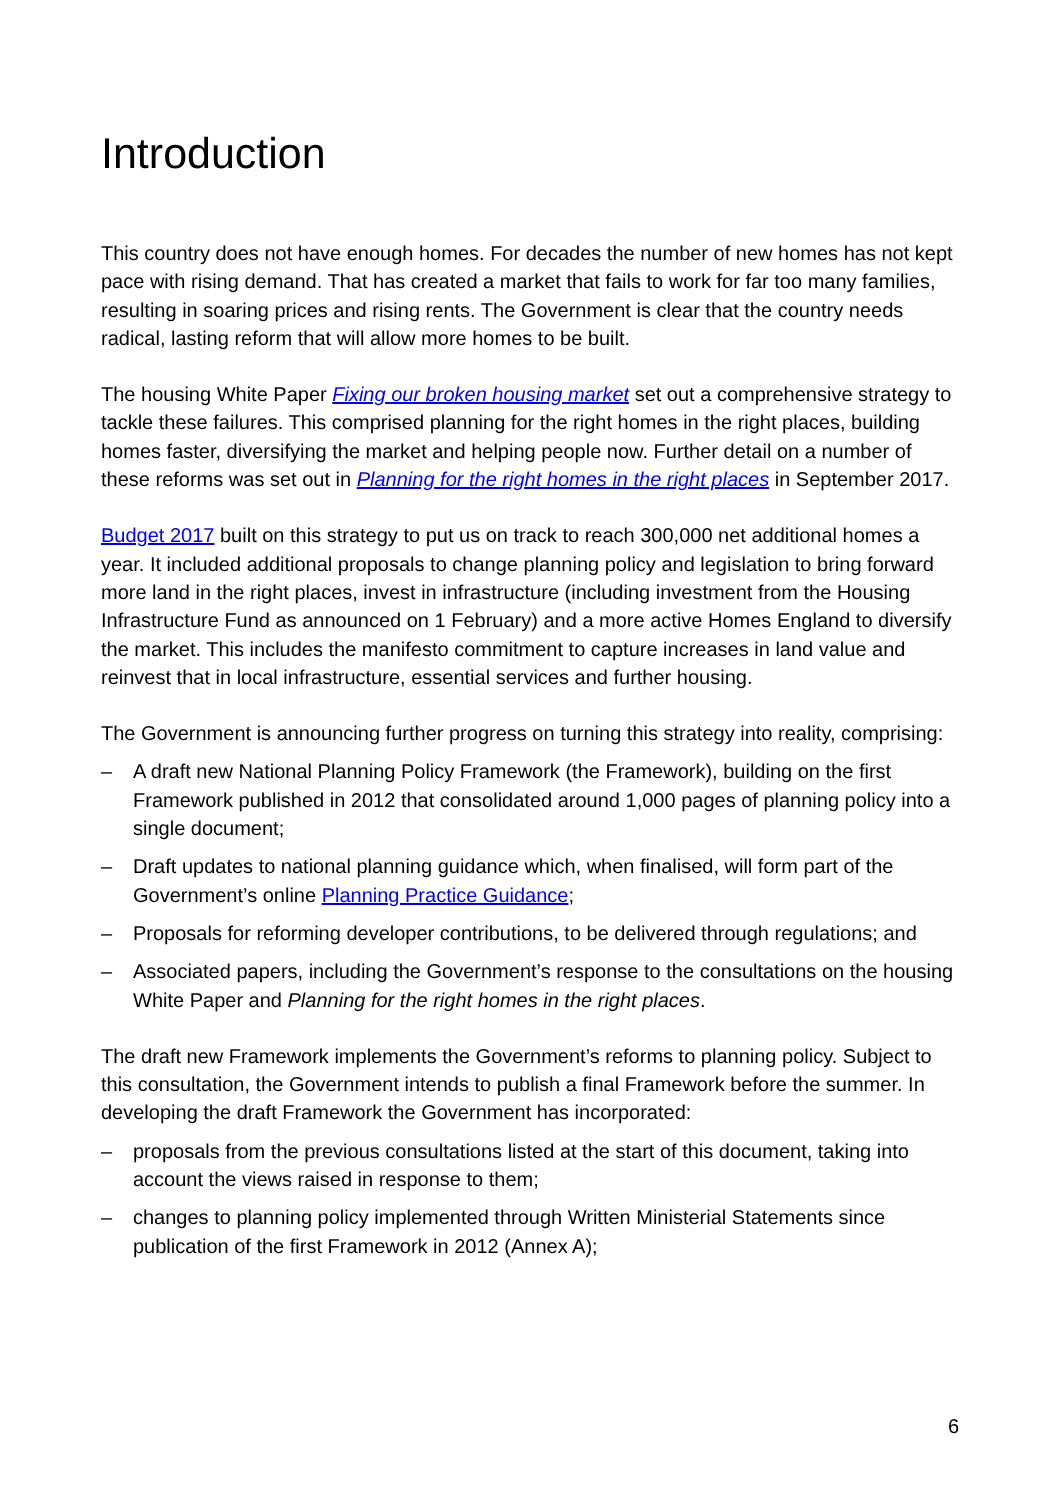Introduction
This country does not have enough homes. For decades the number of new homes has not kept pace with rising demand. That has created a market that fails to work for far too many families, resulting in soaring prices and rising rents. The Government is clear that the country needs radical, lasting reform that will allow more homes to be built.
The housing White Paper Fixing our broken housing market set out a comprehensive strategy to tackle these failures. This comprised planning for the right homes in the right places, building homes faster, diversifying the market and helping people now. Further detail on a number of these reforms was set out in Planning for the right homes in the right places in September 2017.
Budget 2017 built on this strategy to put us on track to reach 300,000 net additional homes a year. It included additional proposals to change planning policy and legislation to bring forward more land in the right places, invest in infrastructure (including investment from the Housing Infrastructure Fund as announced on 1 February) and a more active Homes England to diversify the market. This includes the manifesto commitment to capture increases in land value and reinvest that in local infrastructure, essential services and further housing.
The Government is announcing further progress on turning this strategy into reality, comprising:
– A draft new National Planning Policy Framework (the Framework), building on the first Framework published in 2012 that consolidated around 1,000 pages of planning policy into a single document;
– Draft updates to national planning guidance which, when finalised, will form part of the Government’s online Planning Practice Guidance;
– Proposals for reforming developer contributions, to be delivered through regulations; and
– Associated papers, including the Government’s response to the consultations on the housing White Paper and Planning for the right homes in the right places.
The draft new Framework implements the Government’s reforms to planning policy. Subject to this consultation, the Government intends to publish a final Framework before the summer. In developing the draft Framework the Government has incorporated:
– proposals from the previous consultations listed at the start of this document, taking into account the views raised in response to them;
– changes to planning policy implemented through Written Ministerial Statements since publication of the first Framework in 2012 (Annex A);
6